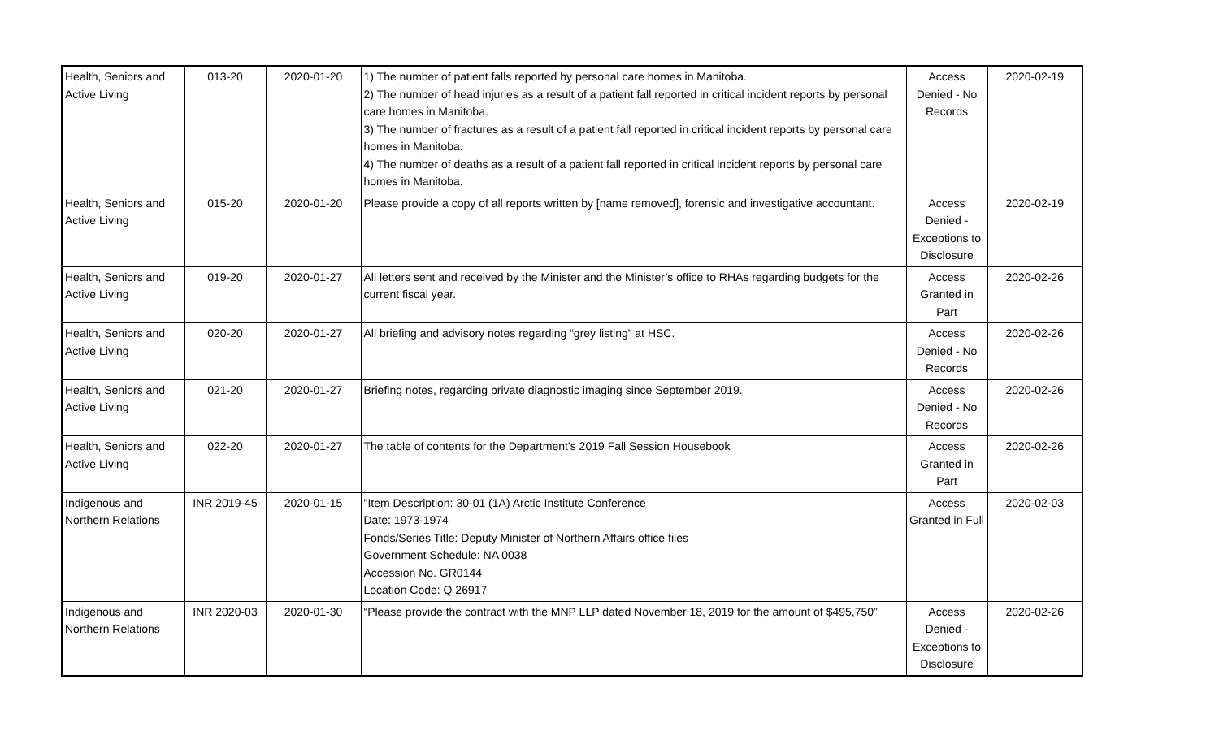| Health, Seniors and Active Living | 013-20 | 2020-01-20 | 1) The number of patient falls reported by personal care homes in Manitoba. 2) The number of head injuries as a result of a patient fall reported in critical incident reports by personal care homes in Manitoba. 3) The number of fractures as a result of a patient fall reported in critical incident reports by personal care homes in Manitoba. 4) The number of deaths as a result of a patient fall reported in critical incident reports by personal care homes in Manitoba. | Access Denied - No Records | 2020-02-19 |
| Health, Seniors and Active Living | 015-20 | 2020-01-20 | Please provide a copy of all reports written by [name removed], forensic and investigative accountant. | Access Denied - Exceptions to Disclosure | 2020-02-19 |
| Health, Seniors and Active Living | 019-20 | 2020-01-27 | All letters sent and received by the Minister and the Minister’s office to RHAs regarding budgets for the current fiscal year. | Access Granted in Part | 2020-02-26 |
| Health, Seniors and Active Living | 020-20 | 2020-01-27 | All briefing and advisory notes regarding “grey listing” at HSC. | Access Denied - No Records | 2020-02-26 |
| Health, Seniors and Active Living | 021-20 | 2020-01-27 | Briefing notes, regarding private diagnostic imaging since September 2019. | Access Denied - No Records | 2020-02-26 |
| Health, Seniors and Active Living | 022-20 | 2020-01-27 | The table of contents for the Department’s 2019 Fall Session Housebook | Access Granted in Part | 2020-02-26 |
| Indigenous and Northern Relations | INR 2019-45 | 2020-01-15 | "Item Description: 30-01 (1A) Arctic Institute Conference Date: 1973-1974 Fonds/Series Title: Deputy Minister of Northern Affairs office files Government Schedule: NA 0038 Accession No. GR0144 Location Code: Q 26917 | Access Granted in Full | 2020-02-03 |
| Indigenous and Northern Relations | INR 2020-03 | 2020-01-30 | “Please provide the contract with the MNP LLP dated November 18, 2019 for the amount of $495,750” | Access Denied - Exceptions to Disclosure | 2020-02-26 |